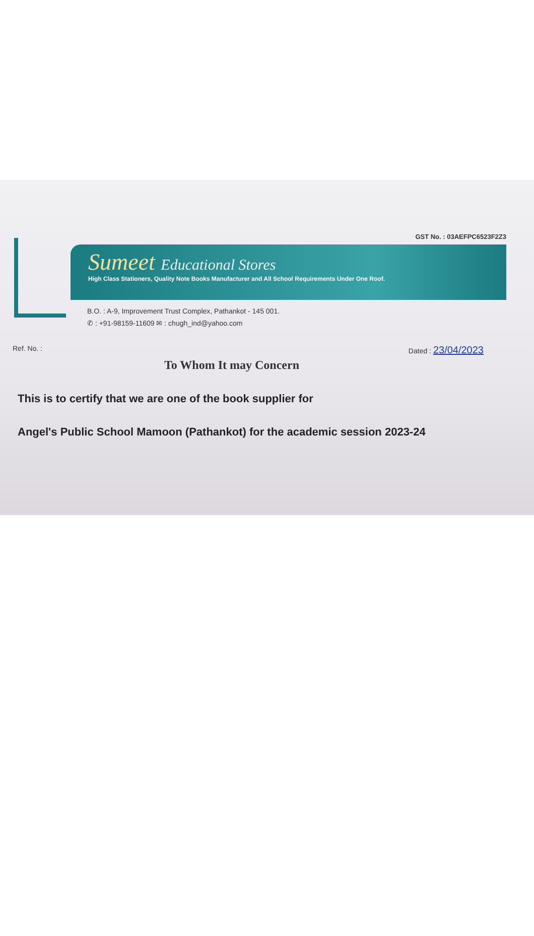GST No. : 03AEFPC6523F2Z3
Sumeet Educational Stores
High Class Stationers, Quality Note Books Manufacturer and All School Requirements Under One Roof.
B.O. : A-9, Improvement Trust Complex, Pathankot - 145 001.
✆ : +91-98159-11609 ✉ : chugh_ind@yahoo.com
Ref. No. : Dated : 23/04/2023
To Whom It may Concern
This is to certify that we are one of the book supplier for
Angel's Public School Mamoon (Pathankot) for the academic session 2023-24